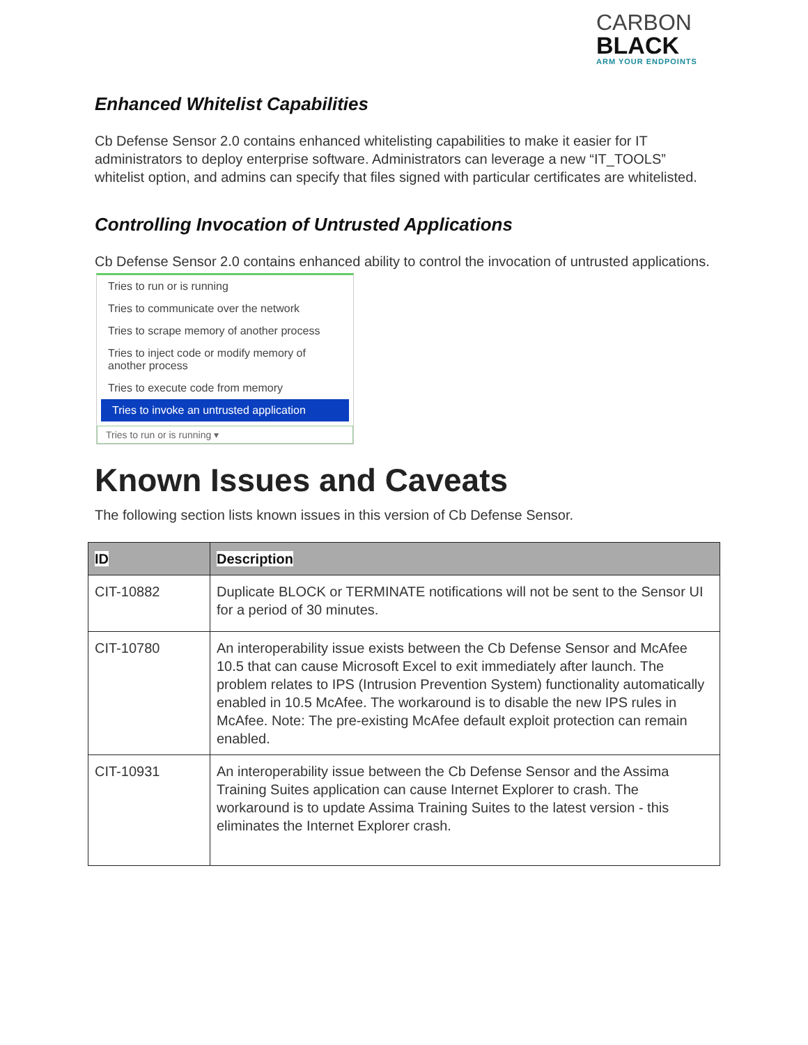CARBON
BLACK
ARM YOUR ENDPOINTS
Enhanced Whitelist Capabilities
Cb Defense Sensor 2.0 contains enhanced whitelisting capabilities to make it easier for IT administrators to deploy enterprise software. Administrators can leverage a new “IT_TOOLS” whitelist option, and admins can specify that files signed with particular certificates are whitelisted.
Controlling Invocation of Untrusted Applications
Cb Defense Sensor 2.0 contains enhanced ability to control the invocation of untrusted applications.
Tries to run or is running
Tries to communicate over the network
Tries to scrape memory of another process
Tries to inject code or modify memory of another process
Tries to execute code from memory
Tries to invoke an untrusted application
Tries to run or is running ▾
Known Issues and Caveats
The following section lists known issues in this version of Cb Defense Sensor.
| ID | Description |
| --- | --- |
| CIT-10882 | Duplicate BLOCK or TERMINATE notifications will not be sent to the Sensor UI for a period of 30 minutes. |
| CIT-10780 | An interoperability issue exists between the Cb Defense Sensor and McAfee 10.5 that can cause Microsoft Excel to exit immediately after launch. The problem relates to IPS (Intrusion Prevention System) functionality automatically enabled in 10.5 McAfee. The workaround is to disable the new IPS rules in McAfee. Note: The pre-existing McAfee default exploit protection can remain enabled. |
| CIT-10931 | An interoperability issue between the Cb Defense Sensor and the Assima Training Suites application can cause Internet Explorer to crash. The workaround is to update Assima Training Suites to the latest version - this eliminates the Internet Explorer crash. |